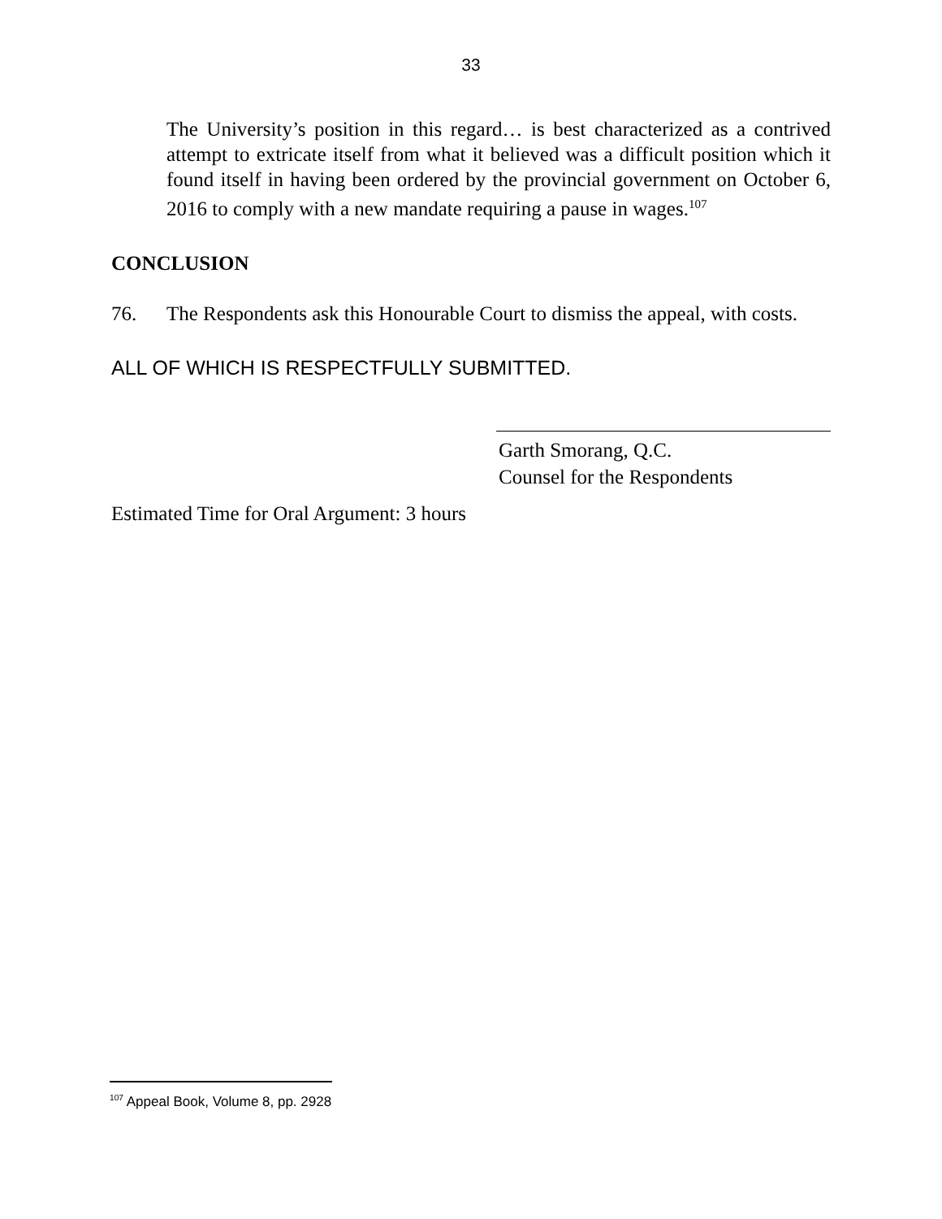33
The University’s position in this regard… is best characterized as a contrived attempt to extricate itself from what it believed was a difficult position which it found itself in having been ordered by the provincial government on October 6, 2016 to comply with a new mandate requiring a pause in wages.<sup>107</sup>
CONCLUSION
76. The Respondents ask this Honourable Court to dismiss the appeal, with costs.
ALL OF WHICH IS RESPECTFULLY SUBMITTED.
Garth Smorang, Q.C.
Counsel for the Respondents
Estimated Time for Oral Argument: 3 hours
<sup>107</sup> Appeal Book, Volume 8, pp. 2928